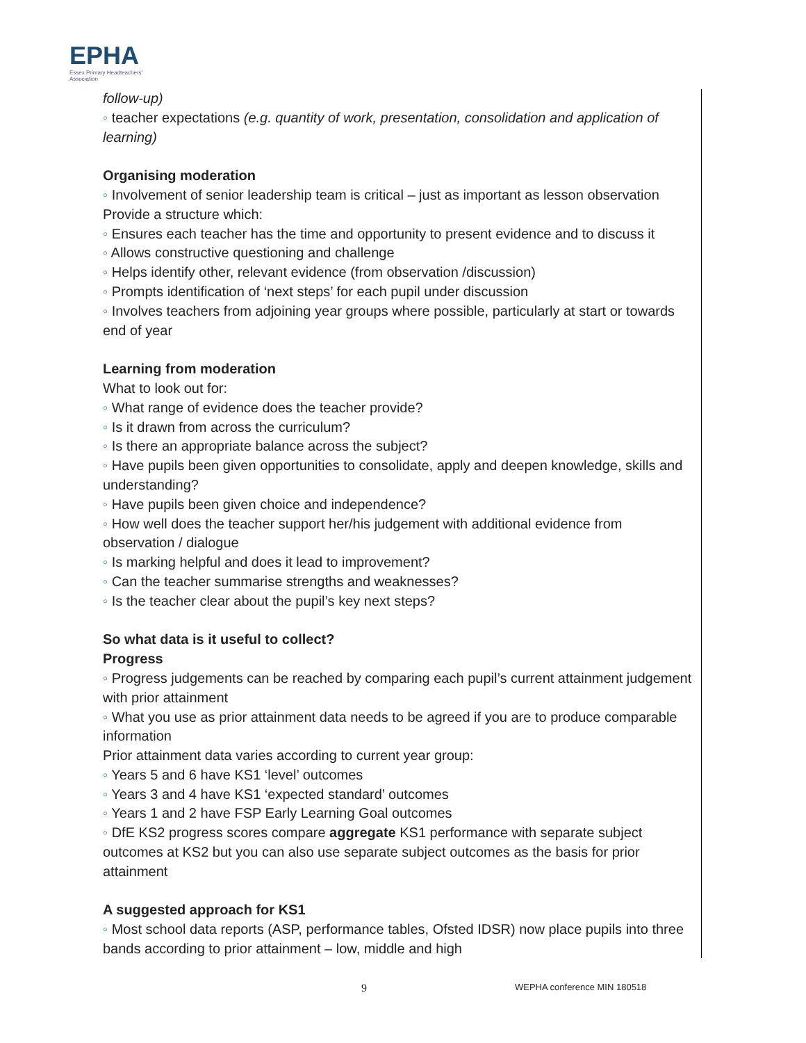EPHA
Essex Primary Headteachers'
Association
follow-up)
◦ teacher expectations (e.g. quantity of work, presentation, consolidation and application of learning)
Organising moderation
◦ Involvement of senior leadership team is critical – just as important as lesson observation
Provide a structure which:
◦ Ensures each teacher has the time and opportunity to present evidence and to discuss it
◦ Allows constructive questioning and challenge
◦ Helps identify other, relevant evidence (from observation /discussion)
◦ Prompts identification of ‘next steps’ for each pupil under discussion
◦ Involves teachers from adjoining year groups where possible, particularly at start or towards end of year
Learning from moderation
What to look out for:
◦ What range of evidence does the teacher provide?
◦ Is it drawn from across the curriculum?
◦ Is there an appropriate balance across the subject?
◦ Have pupils been given opportunities to consolidate, apply and deepen knowledge, skills and understanding?
◦ Have pupils been given choice and independence?
◦ How well does the teacher support her/his judgement with additional evidence from observation / dialogue
◦ Is marking helpful and does it lead to improvement?
◦ Can the teacher summarise strengths and weaknesses?
◦ Is the teacher clear about the pupil’s key next steps?
So what data is it useful to collect?
Progress
◦ Progress judgements can be reached by comparing each pupil’s current attainment judgement with prior attainment
◦ What you use as prior attainment data needs to be agreed if you are to produce comparable information
Prior attainment data varies according to current year group:
◦ Years 5 and 6 have KS1 ‘level’ outcomes
◦ Years 3 and 4 have KS1 ‘expected standard’ outcomes
◦ Years 1 and 2 have FSP Early Learning Goal outcomes
◦ DfE KS2 progress scores compare aggregate KS1 performance with separate subject outcomes at KS2 but you can also use separate subject outcomes as the basis for prior attainment
A suggested approach for KS1
◦ Most school data reports (ASP, performance tables, Ofsted IDSR) now place pupils into three bands according to prior attainment – low, middle and high
9 WEPHA conference MIN 180518